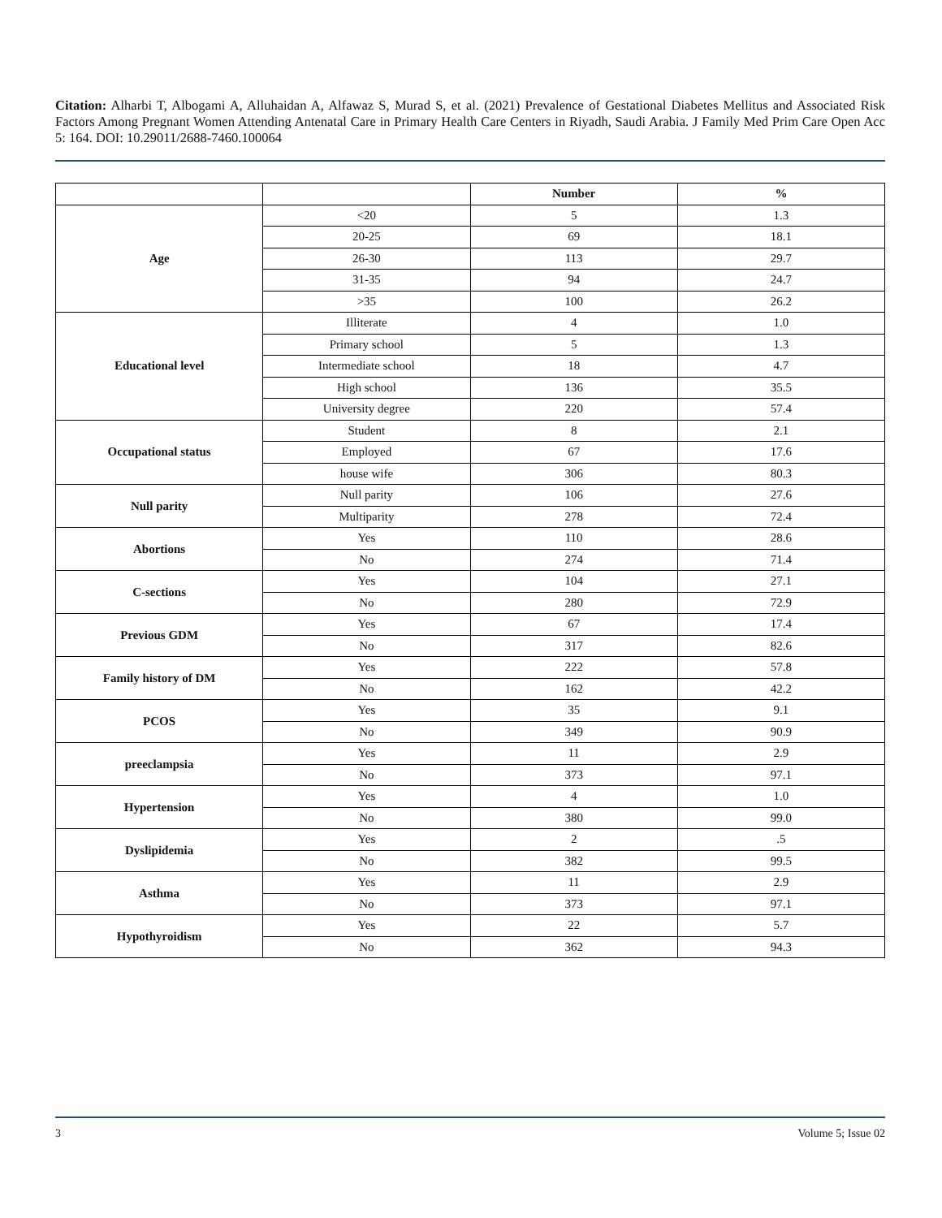Citation: Alharbi T, Albogami A, Alluhaidan A, Alfawaz S, Murad S, et al. (2021) Prevalence of Gestational Diabetes Mellitus and Associated Risk Factors Among Pregnant Women Attending Antenatal Care in Primary Health Care Centers in Riyadh, Saudi Arabia. J Family Med Prim Care Open Acc 5: 164. DOI: 10.29011/2688-7460.100064
| | | Number | % |
| --- | --- | --- | --- |
| Age | <20 | 5 | 1.3 |
| | 20-25 | 69 | 18.1 |
| | 26-30 | 113 | 29.7 |
| | 31-35 | 94 | 24.7 |
| | >35 | 100 | 26.2 |
| Educational level | Illiterate | 4 | 1.0 |
| | Primary school | 5 | 1.3 |
| | Intermediate school | 18 | 4.7 |
| | High school | 136 | 35.5 |
| | University degree | 220 | 57.4 |
| Occupational status | Student | 8 | 2.1 |
| | Employed | 67 | 17.6 |
| | house wife | 306 | 80.3 |
| Null parity | Null parity | 106 | 27.6 |
| | Multiparity | 278 | 72.4 |
| Abortions | Yes | 110 | 28.6 |
| | No | 274 | 71.4 |
| C-sections | Yes | 104 | 27.1 |
| | No | 280 | 72.9 |
| Previous GDM | Yes | 67 | 17.4 |
| | No | 317 | 82.6 |
| Family history of DM | Yes | 222 | 57.8 |
| | No | 162 | 42.2 |
| PCOS | Yes | 35 | 9.1 |
| | No | 349 | 90.9 |
| preeclampsia | Yes | 11 | 2.9 |
| | No | 373 | 97.1 |
| Hypertension | Yes | 4 | 1.0 |
| | No | 380 | 99.0 |
| Dyslipidemia | Yes | 2 | .5 |
| | No | 382 | 99.5 |
| Asthma | Yes | 11 | 2.9 |
| | No | 373 | 97.1 |
| Hypothyroidism | Yes | 22 | 5.7 |
| | No | 362 | 94.3 |
3 Volume 5; Issue 02